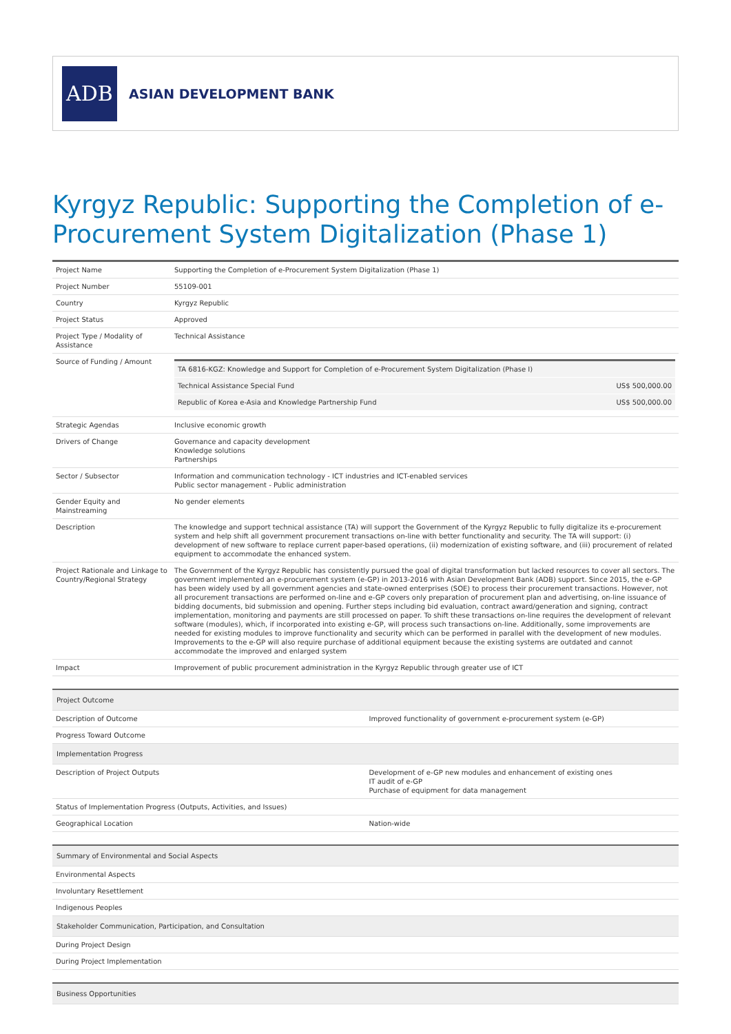ADB
ASIAN DEVELOPMENT BANK
Kyrgyz Republic: Supporting the Completion of e-Procurement System Digitalization (Phase 1)
| Project Name | Supporting the Completion of e-Procurement System Digitalization (Phase 1) |
| Project Number | 55109-001 |
| Country | Kyrgyz Republic |
| Project Status | Approved |
| Project Type / Modality of Assistance | Technical Assistance |
| Source of Funding / Amount | / TA 6816-KGZ: Knowledge and Support for Completion of e-Procurement System Digitalization (Phase I) / / / Technical Assistance Special Fund / US$ 500,000.00 / / Republic of Korea e-Asia and Knowledge Partnership Fund / US$ 500,000.00 / |
| Strategic Agendas | Inclusive economic growth |
| Drivers of Change | Governance and capacity development Knowledge solutions Partnerships |
| Sector / Subsector | Information and communication technology - ICT industries and ICT-enabled services Public sector management - Public administration |
| Gender Equity and Mainstreaming | No gender elements |
| Description | The knowledge and support technical assistance (TA) will support the Government of the Kyrgyz Republic to fully digitalize its e-procurement system and help shift all government procurement transactions on-line with better functionality and security. The TA will support: (i) development of new software to replace current paper-based operations, (ii) modernization of existing software, and (iii) procurement of related equipment to accommodate the enhanced system. |
| Project Rationale and Linkage to Country/Regional Strategy | The Government of the Kyrgyz Republic has consistently pursued the goal of digital transformation but lacked resources to cover all sectors. The government implemented an e-procurement system (e-GP) in 2013-2016 with Asian Development Bank (ADB) support. Since 2015, the e-GP has been widely used by all government agencies and state-owned enterprises (SOE) to process their procurement transactions. However, not all procurement transactions are performed on-line and e-GP covers only preparation of procurement plan and advertising, on-line issuance of bidding documents, bid submission and opening. Further steps including bid evaluation, contract award/generation and signing, contract implementation, monitoring and payments are still processed on paper. To shift these transactions on-line requires the development of relevant software (modules), which, if incorporated into existing e-GP, will process such transactions on-line. Additionally, some improvements are needed for existing modules to improve functionality and security which can be performed in parallel with the development of new modules. Improvements to the e-GP will also require purchase of additional equipment because the existing systems are outdated and cannot accommodate the improved and enlarged system |
| Impact | Improvement of public procurement administration in the Kyrgyz Republic through greater use of ICT |
| Project Outcome | |
| --- | --- |
| Description of Outcome | Improved functionality of government e-procurement system (e-GP) |
| Progress Toward Outcome | |
| Implementation Progress | |
| Description of Project Outputs | Development of e-GP new modules and enhancement of existing ones IT audit of e-GP Purchase of equipment for data management |
| Status of Implementation Progress (Outputs, Activities, and Issues) | |
| Geographical Location | Nation-wide |
| Summary of Environmental and Social Aspects | |
| --- | --- |
| Environmental Aspects | |
| Involuntary Resettlement | |
| Indigenous Peoples | |
| Stakeholder Communication, Participation, and Consultation | |
| During Project Design | |
| During Project Implementation | |
| Business Opportunities |
| --- |